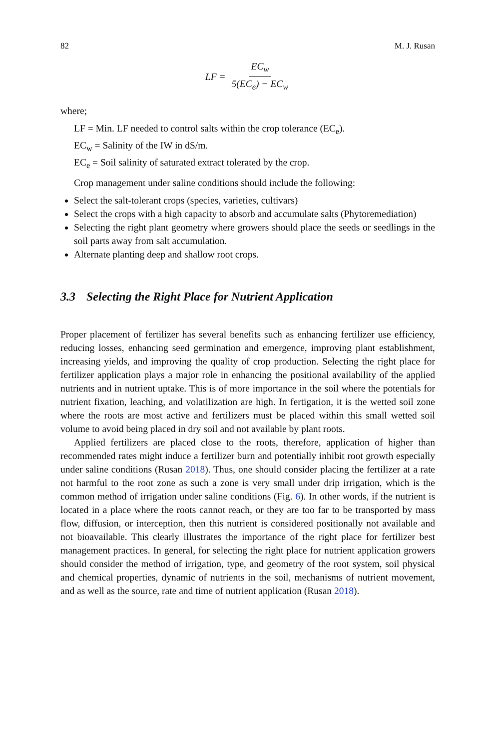82 M. J. Rusan
LF = EC<sub>w</sub> 5(EC<sub>e</sub>) − EC<sub>w</sub>
where;
LF = Min. LF needed to control salts within the crop tolerance (EC<sub>e</sub>).
EC<sub>w</sub> = Salinity of the IW in dS/m.
EC<sub>e</sub> = Soil salinity of saturated extract tolerated by the crop.
Crop management under saline conditions should include the following:
Select the salt-tolerant crops (species, varieties, cultivars)
Select the crops with a high capacity to absorb and accumulate salts (Phytoremediation)
Selecting the right plant geometry where growers should place the seeds or seedlings in the soil parts away from salt accumulation.
Alternate planting deep and shallow root crops.
3.3 Selecting the Right Place for Nutrient Application
Proper placement of fertilizer has several benefits such as enhancing fertilizer use efficiency, reducing losses, enhancing seed germination and emergence, improving plant establishment, increasing yields, and improving the quality of crop production. Selecting the right place for fertilizer application plays a major role in enhancing the positional availability of the applied nutrients and in nutrient uptake. This is of more importance in the soil where the potentials for nutrient fixation, leaching, and volatilization are high. In fertigation, it is the wetted soil zone where the roots are most active and fertilizers must be placed within this small wetted soil volume to avoid being placed in dry soil and not available by plant roots.
Applied fertilizers are placed close to the roots, therefore, application of higher than recommended rates might induce a fertilizer burn and potentially inhibit root growth especially under saline conditions (Rusan 2018). Thus, one should consider placing the fertilizer at a rate not harmful to the root zone as such a zone is very small under drip irrigation, which is the common method of irrigation under saline conditions (Fig. 6). In other words, if the nutrient is located in a place where the roots cannot reach, or they are too far to be transported by mass flow, diffusion, or interception, then this nutrient is considered positionally not available and not bioavailable. This clearly illustrates the importance of the right place for fertilizer best management practices. In general, for selecting the right place for nutrient application growers should consider the method of irrigation, type, and geometry of the root system, soil physical and chemical properties, dynamic of nutrients in the soil, mechanisms of nutrient movement, and as well as the source, rate and time of nutrient application (Rusan 2018).